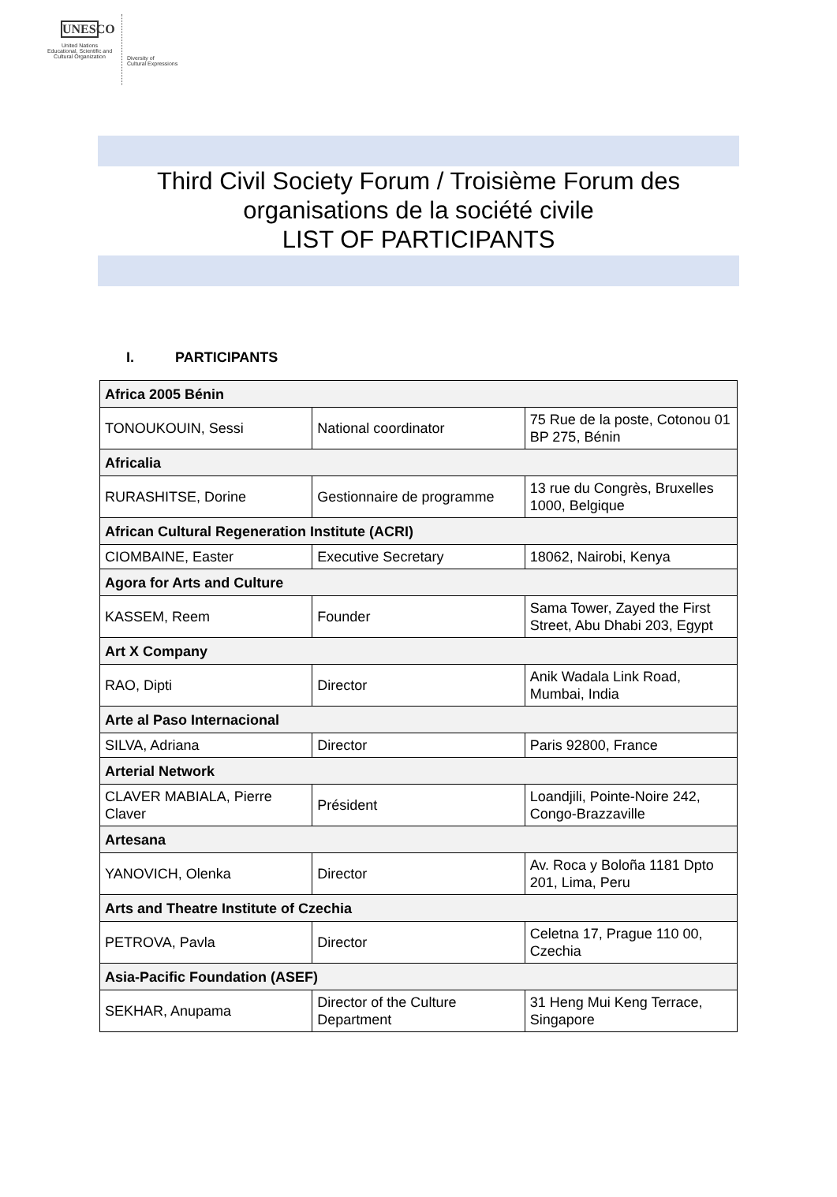UNESCO
United Nations
Educational, Scientific and
Cultural Organization
Diversity of
Cultural Expressions
Third Civil Society Forum / Troisième Forum des
organisations de la société civile
LIST OF PARTICIPANTS
I. PARTICIPANTS
| Africa 2005 Bénin | | |
| TONOUKOUIN, Sessi | National coordinator | 75 Rue de la poste, Cotonou 01 BP 275, Bénin |
| Africalia | | |
| RURASHITSE, Dorine | Gestionnaire de programme | 13 rue du Congrès, Bruxelles 1000, Belgique |
| African Cultural Regeneration Institute (ACRI) | | |
| CIOMBAINE, Easter | Executive Secretary | 18062, Nairobi, Kenya |
| Agora for Arts and Culture | | |
| KASSEM, Reem | Founder | Sama Tower, Zayed the First Street, Abu Dhabi 203, Egypt |
| Art X Company | | |
| RAO, Dipti | Director | Anik Wadala Link Road, Mumbai, India |
| Arte al Paso Internacional | | |
| SILVA, Adriana | Director | Paris 92800, France |
| Arterial Network | | |
| CLAVER MABIALA, Pierre Claver | Président | Loandjili, Pointe-Noire 242, Congo-Brazzaville |
| Artesana | | |
| YANOVICH, Olenka | Director | Av. Roca y Boloña 1181 Dpto 201, Lima, Peru |
| Arts and Theatre Institute of Czechia | | |
| PETROVA, Pavla | Director | Celetna 17, Prague 110 00, Czechia |
| Asia-Pacific Foundation (ASEF) | | |
| SEKHAR, Anupama | Director of the Culture Department | 31 Heng Mui Keng Terrace, Singapore |